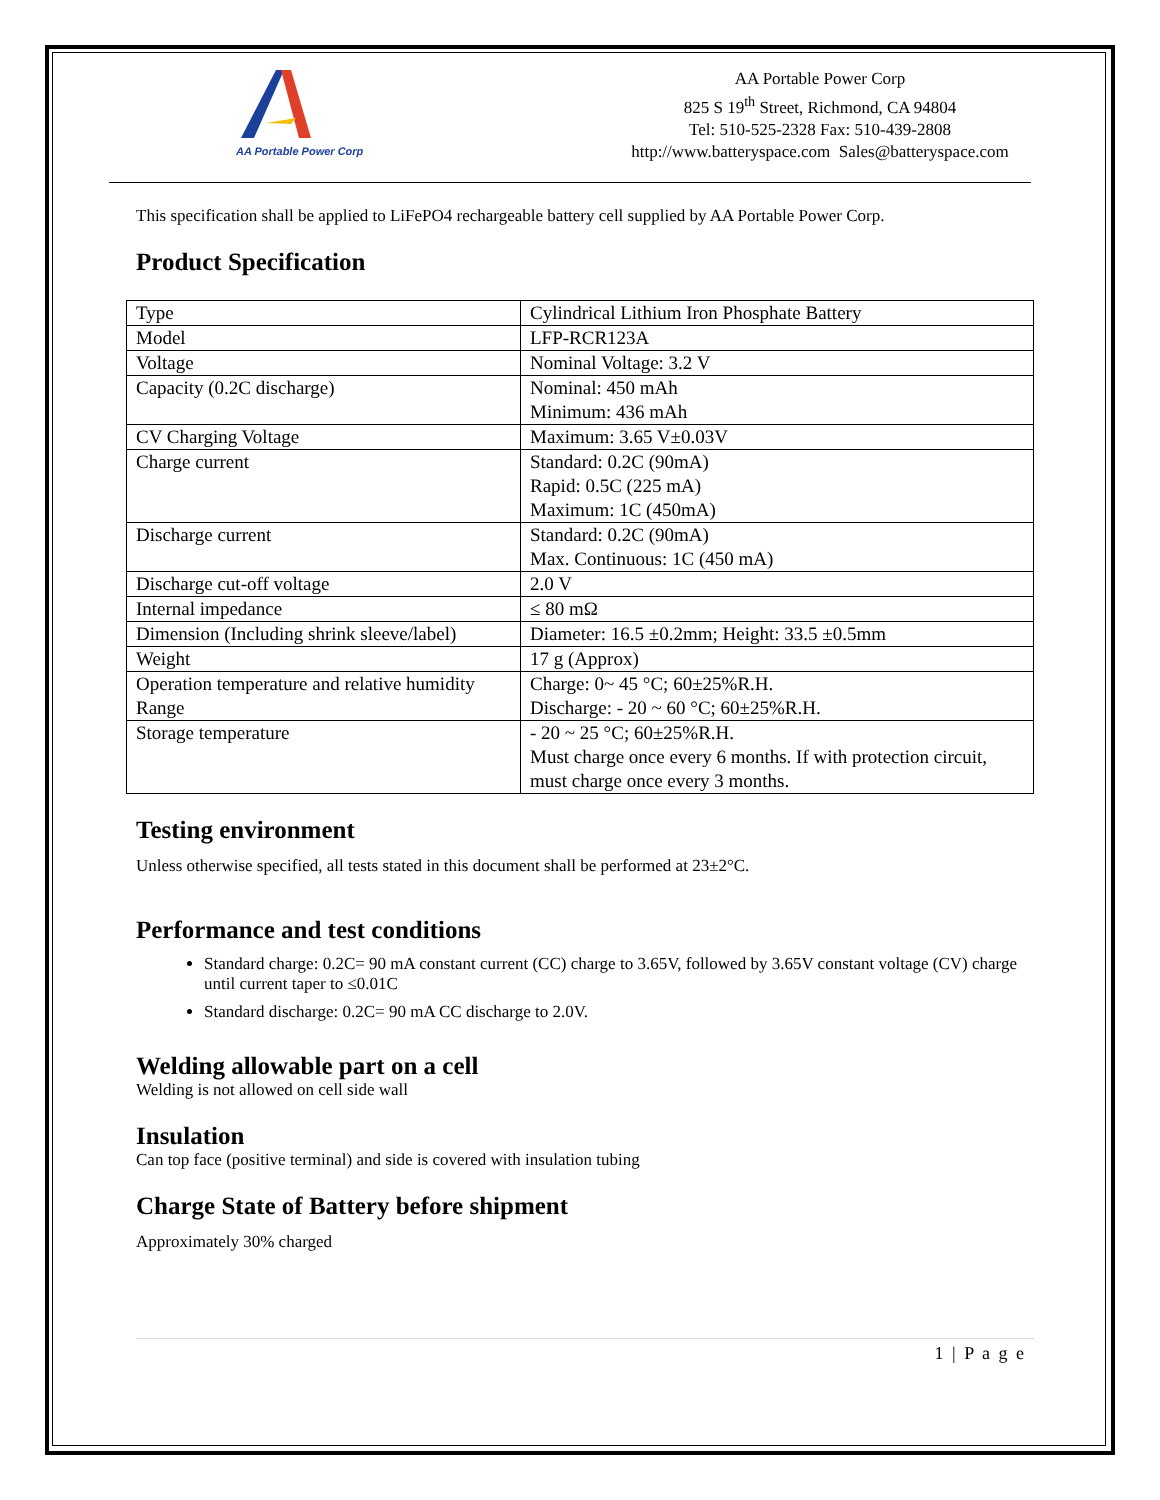AA Portable Power Corp
AA Portable Power Corp
825 S 19<sup>th</sup> Street, Richmond, CA 94804
Tel: 510-525-2328 Fax: 510-439-2808
http://www.batteryspace.com Sales@batteryspace.com
This specification shall be applied to LiFePO4 rechargeable battery cell supplied by AA Portable Power Corp.
Product Specification
| Type | Cylindrical Lithium Iron Phosphate Battery |
| Model | LFP-RCR123A |
| Voltage | Nominal Voltage: 3.2 V |
| Capacity (0.2C discharge) | Nominal: 450 mAh Minimum: 436 mAh |
| CV Charging Voltage | Maximum: 3.65 V±0.03V |
| Charge current | Standard: 0.2C (90mA) Rapid: 0.5C (225 mA) Maximum: 1C (450mA) |
| Discharge current | Standard: 0.2C (90mA) Max. Continuous: 1C (450 mA) |
| Discharge cut-off voltage | 2.0 V |
| Internal impedance | ≤ 80 mΩ |
| Dimension (Including shrink sleeve/label) | Diameter: 16.5 ±0.2mm; Height: 33.5 ±0.5mm |
| Weight | 17 g (Approx) |
| Operation temperature and relative humidity Range | Charge: 0~ 45 °C; 60±25%R.H. Discharge: - 20 ~ 60 °C; 60±25%R.H. |
| Storage temperature | - 20 ~ 25 °C; 60±25%R.H. Must charge once every 6 months. If with protection circuit, must charge once every 3 months. |
Testing environment
Unless otherwise specified, all tests stated in this document shall be performed at 23±2°C.
Performance and test conditions
Standard charge: 0.2C= 90 mA constant current (CC) charge to 3.65V, followed by 3.65V constant voltage (CV) charge until current taper to ≤0.01C
Standard discharge: 0.2C= 90 mA CC discharge to 2.0V.
Welding allowable part on a cell
Welding is not allowed on cell side wall
Insulation
Can top face (positive terminal) and side is covered with insulation tubing
Charge State of Battery before shipment
Approximately 30% charged
1 | P a g e